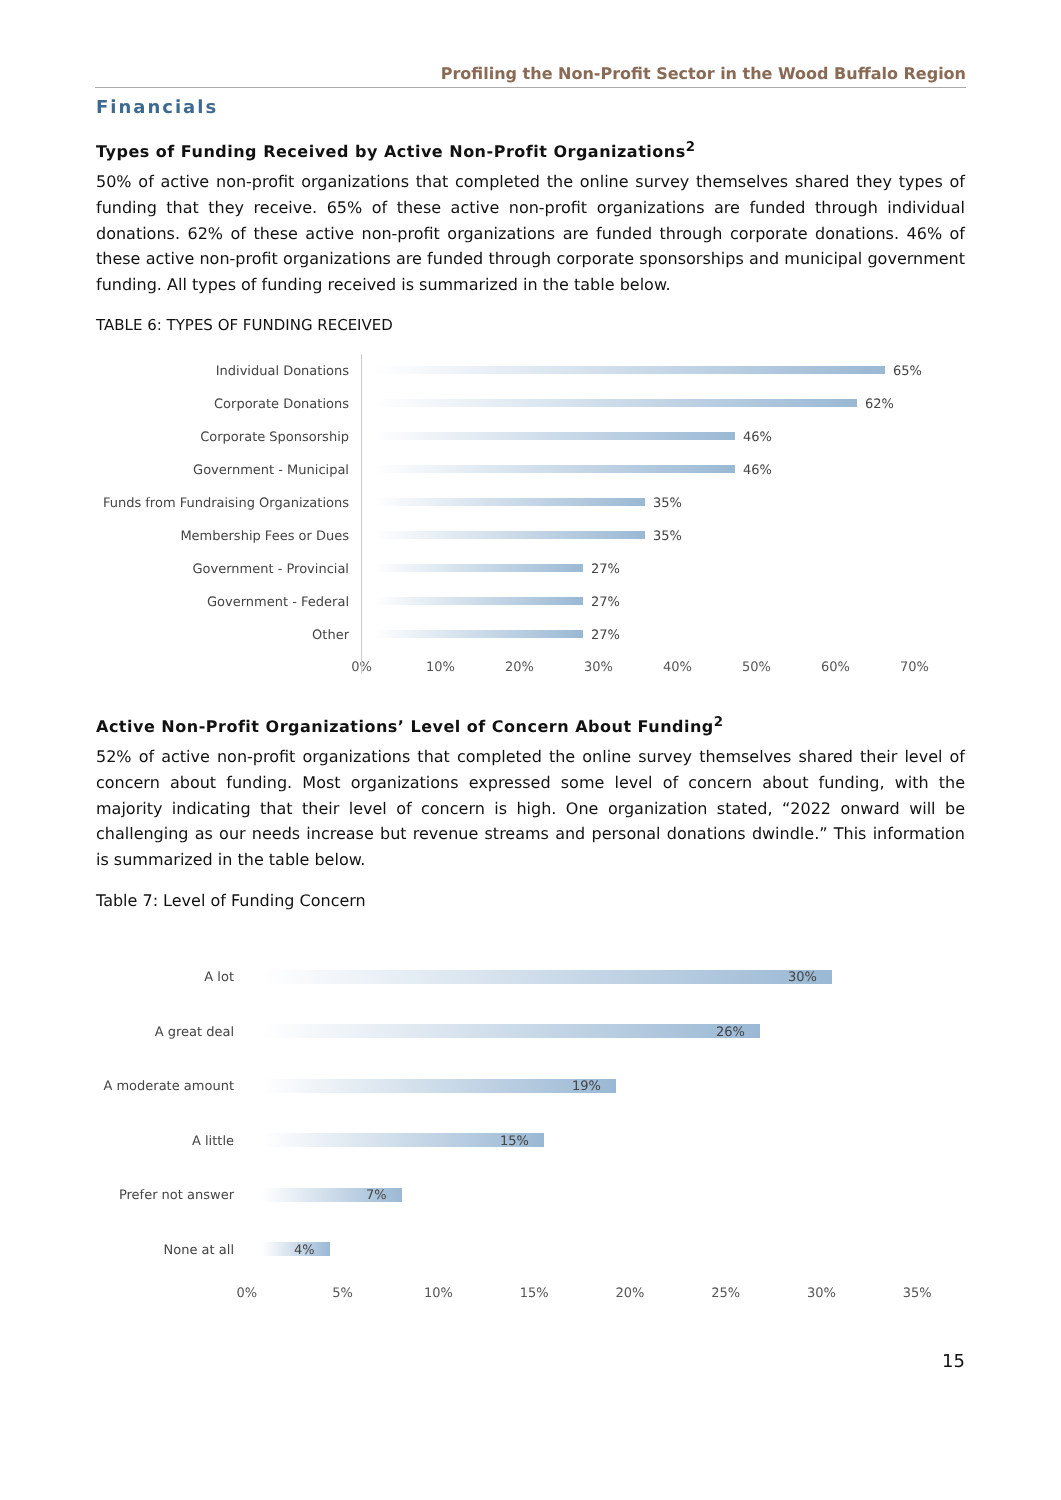Profiling the Non-Profit Sector in the Wood Buffalo Region
Financials
Types of Funding Received by Active Non-Profit Organizations<sup>2</sup>
50% of active non-profit organizations that completed the online survey themselves shared they types of funding that they receive. 65% of these active non-profit organizations are funded through individual donations. 62% of these active non-profit organizations are funded through corporate donations. 46% of these active non-profit organizations are funded through corporate sponsorships and municipal government funding. All types of funding received is summarized in the table below.
TABLE 6: TYPES OF FUNDING RECEIVED
Individual Donations 65%
Corporate Donations 62%
Corporate Sponsorship 46%
Government - Municipal 46%
Funds from Fundraising Organizations
35%
Membership Fees or Dues 35%
Government - Provincial 27%
Government - Federal 27%
Other 27%
0% 10% 20% 30% 40% 50% 60% 70%
Active Non-Profit Organizations’ Level of Concern About Funding<sup>2</sup>
52% of active non-profit organizations that completed the online survey themselves shared their level of concern about funding. Most organizations expressed some level of concern about funding, with the majority indicating that their level of concern is high. One organization stated, “2022 onward will be challenging as our needs increase but revenue streams and personal donations dwindle.” This information is summarized in the table below.
Table 7: Level of Funding Concern
A lot 30%
A great deal 26%
A moderate amount 19%
A little 15%
Prefer not answer 7%
None at all 4%
0% 5% 10% 15% 20% 25% 30% 35%
15